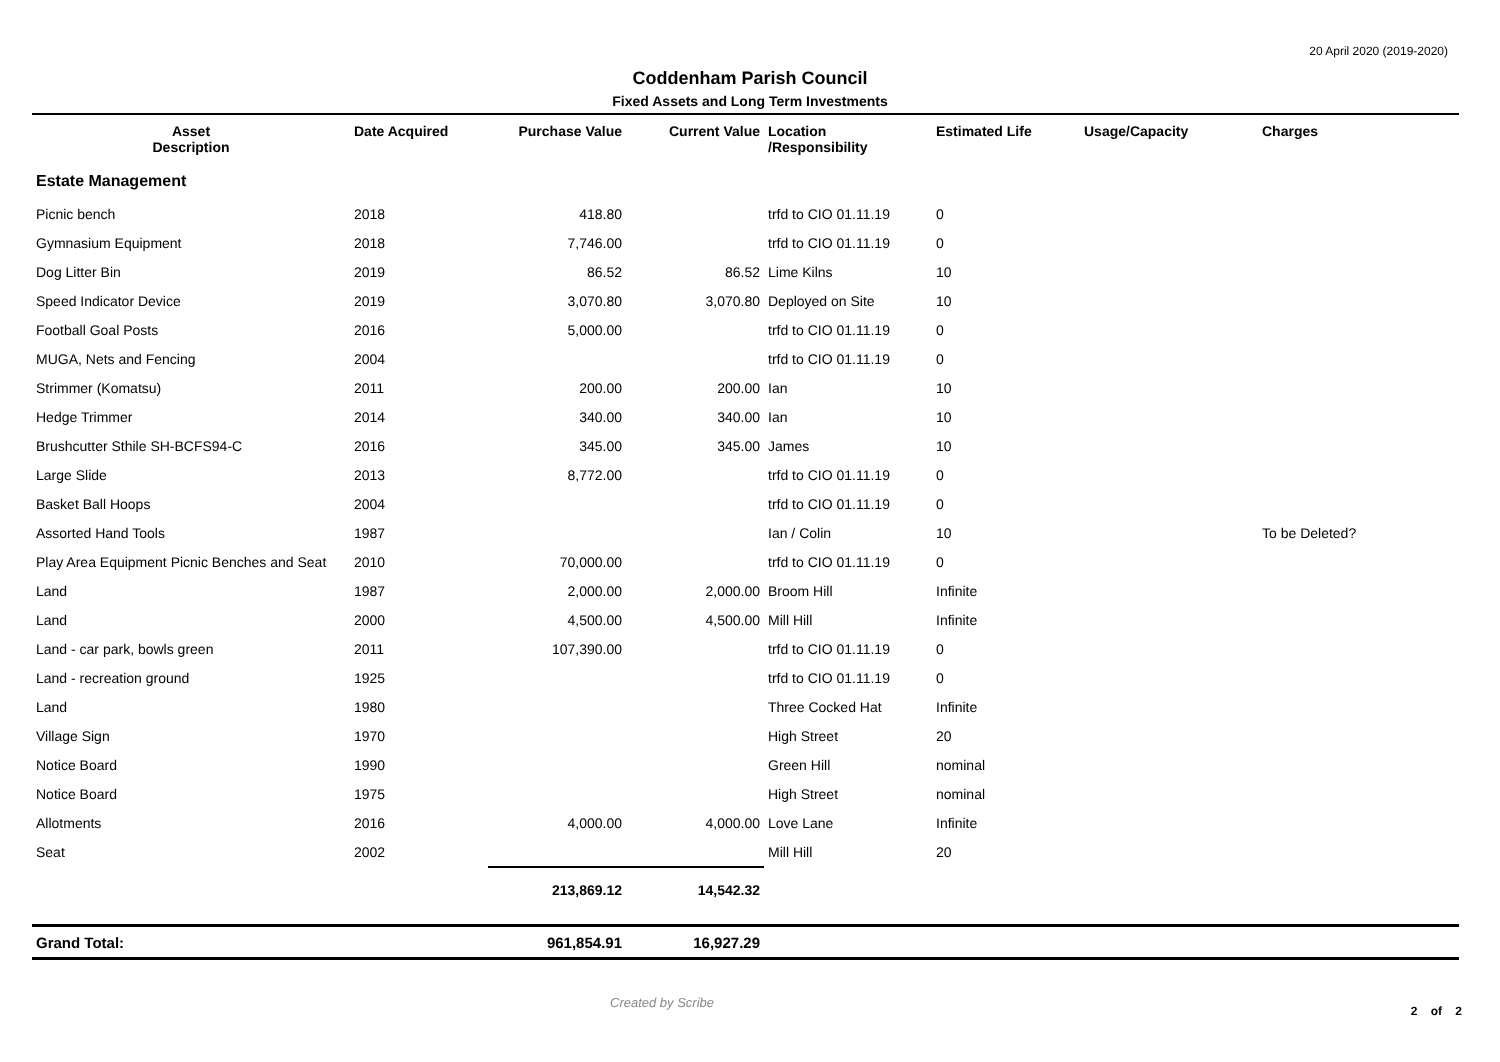20 April 2020 (2019-2020)
Coddenham Parish Council
Fixed Assets and Long Term Investments
| Asset Description | Date Acquired | Purchase Value | Current Value | Location /Responsibility | Estimated Life | Usage/Capacity | Charges |
| --- | --- | --- | --- | --- | --- | --- | --- |
| Estate Management | | | | | | | |
| Picnic bench | 2018 | 418.80 | | trfd to CIO 01.11.19 | 0 | | |
| Gymnasium Equipment | 2018 | 7,746.00 | | trfd to CIO 01.11.19 | 0 | | |
| Dog Litter Bin | 2019 | 86.52 | 86.52 | Lime Kilns | 10 | | |
| Speed Indicator Device | 2019 | 3,070.80 | 3,070.80 | Deployed on Site | 10 | | |
| Football Goal Posts | 2016 | 5,000.00 | | trfd to CIO 01.11.19 | 0 | | |
| MUGA, Nets and Fencing | 2004 | | | trfd to CIO 01.11.19 | 0 | | |
| Strimmer (Komatsu) | 2011 | 200.00 | 200.00 | Ian | 10 | | |
| Hedge Trimmer | 2014 | 340.00 | 340.00 | Ian | 10 | | |
| Brushcutter Sthile SH-BCFS94-C | 2016 | 345.00 | 345.00 | James | 10 | | |
| Large Slide | 2013 | 8,772.00 | | trfd to CIO 01.11.19 | 0 | | |
| Basket Ball Hoops | 2004 | | | trfd to CIO 01.11.19 | 0 | | |
| Assorted Hand Tools | 1987 | | | Ian / Colin | 10 | | To be Deleted? |
| Play Area Equipment Picnic Benches and Seat | 2010 | 70,000.00 | | trfd to CIO 01.11.19 | 0 | | |
| Land | 1987 | 2,000.00 | 2,000.00 | Broom Hill | Infinite | | |
| Land | 2000 | 4,500.00 | 4,500.00 | Mill Hill | Infinite | | |
| Land - car park, bowls green | 2011 | 107,390.00 | | trfd to CIO 01.11.19 | 0 | | |
| Land - recreation ground | 1925 | | | trfd to CIO 01.11.19 | 0 | | |
| Land | 1980 | | | Three Cocked Hat | Infinite | | |
| Village Sign | 1970 | | | High Street | 20 | | |
| Notice Board | 1990 | | | Green Hill | nominal | | |
| Notice Board | 1975 | | | High Street | nominal | | |
| Allotments | 2016 | 4,000.00 | 4,000.00 | Love Lane | Infinite | | |
| Seat | 2002 | | | Mill Hill | 20 | | |
| | | 213,869.12 | 14,542.32 | | | | |
| Grand Total: | | 961,854.91 | 16,927.29 | | | | |
Created by Scribe
2 of 2